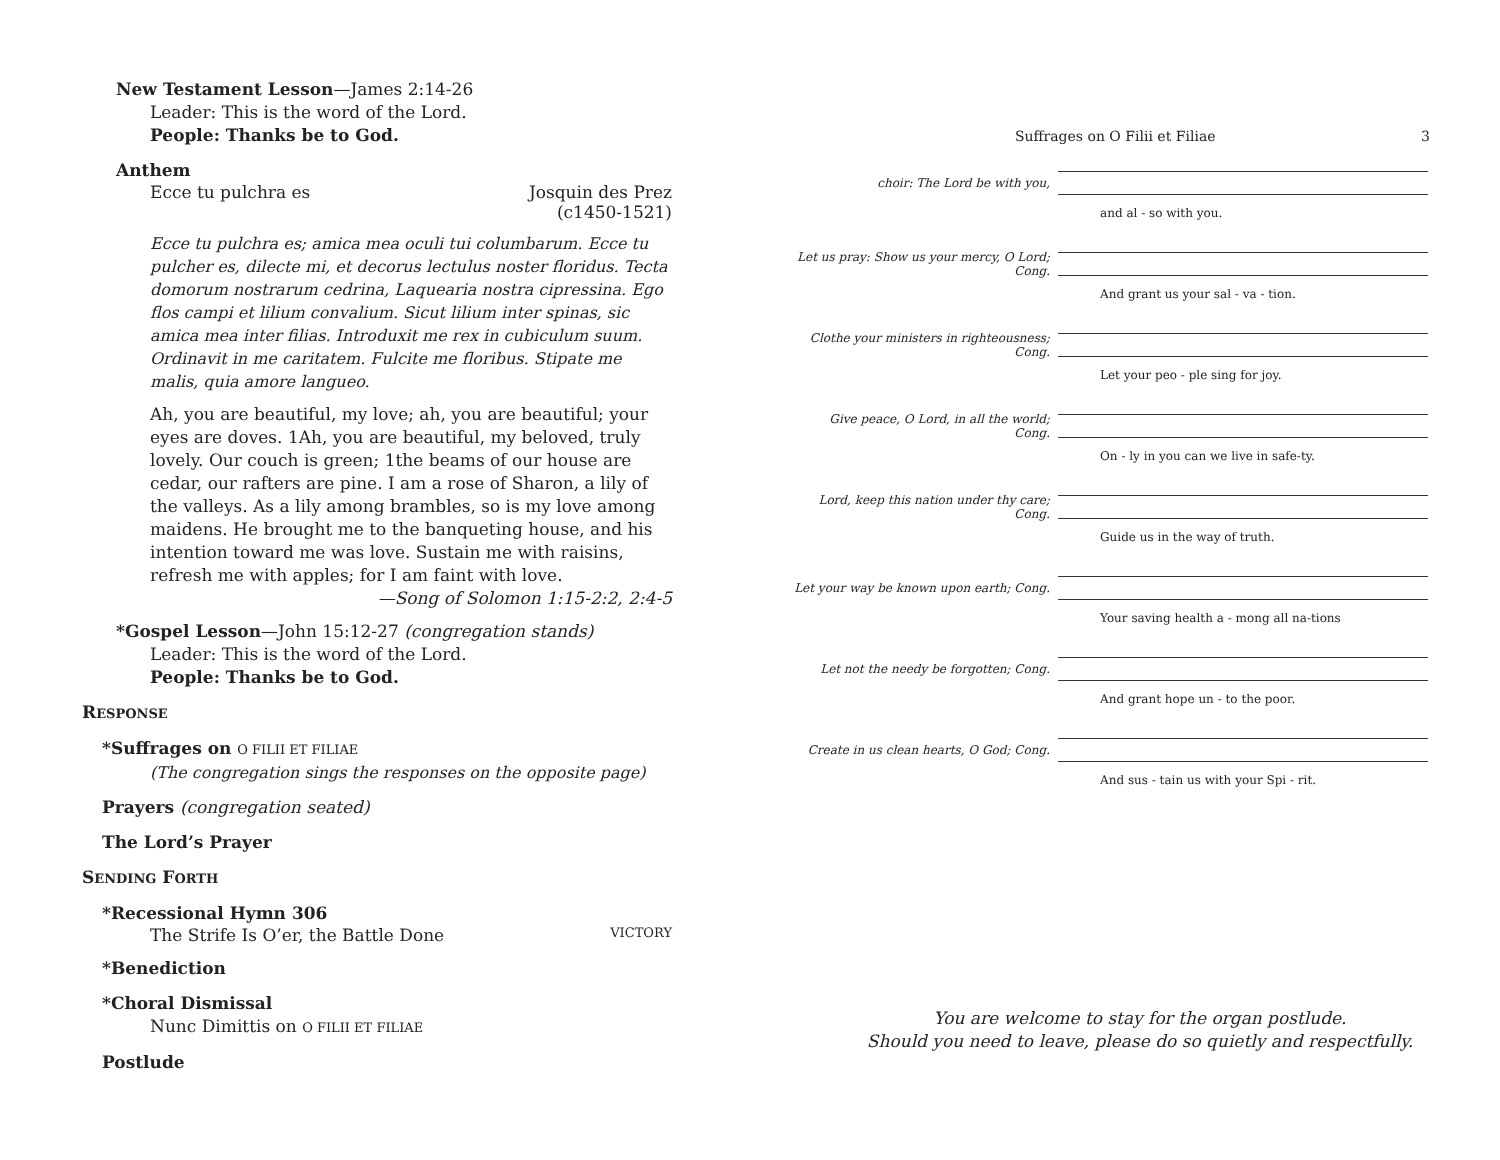New Testament Lesson—James 2:14-26
Leader: This is the word of the Lord.
People: Thanks be to God.
Anthem
Ecce tu pulchra es Josquin des Prez
(c1450-1521)
Ecce tu pulchra es; amica mea oculi tui columbarum. Ecce tu pulcher es, dilecte mi, et decorus lectulus noster floridus. Tecta domorum nostrarum cedrina, Laquearia nostra cipressina. Ego flos campi et lilium convalium. Sicut lilium inter spinas, sic amica mea inter filias. Introduxit me rex in cubiculum suum. Ordinavit in me caritatem. Fulcite me floribus. Stipate me malis, quia amore langueo.
Ah, you are beautiful, my love; ah, you are beautiful; your eyes are doves. 1Ah, you are beautiful, my beloved, truly lovely. Our couch is green; 1the beams of our house are cedar, our rafters are pine. I am a rose of Sharon, a lily of the valleys. As a lily among brambles, so is my love among maidens. He brought me to the banqueting house, and his intention toward me was love. Sustain me with raisins, refresh me with apples; for I am faint with love.
—Song of Solomon 1:15-2:2, 2:4-5
*Gospel Lesson—John 15:12-27 (congregation stands)
Leader: This is the word of the Lord.
People: Thanks be to God.
RESPONSE
*Suffrages on O FILII ET FILIAE
(The congregation sings the responses on the opposite page)
Prayers (congregation seated)
The Lord’s Prayer
SENDING FORTH
*Recessional Hymn 306
The Strife Is O’er, the Battle Done VICTORY
*Benediction
*Choral Dismissal
Nunc Dimittis on O FILII ET FILIAE
Postlude
Suffrages on O Filii et Filiae 3
choir: The Lord be with you,
and al - so with you.
Let us pray: Show us your mercy, O Lord; Cong.
And grant us your sal - va - tion.
Clothe your ministers in righteousness; Cong.
Let your peo - ple sing for joy.
Give peace, O Lord, in all the world; Cong.
On - ly in you can we live in safe-ty.
Lord, keep this nation under thy care; Cong.
Guide us in the way of truth.
Let your way be known upon earth; Cong.
Your saving health a - mong all na-tions
Let not the needy be forgotten; Cong.
And grant hope un - to the poor.
Create in us clean hearts, O God; Cong.
And sus - tain us with your Spi - rit.
You are welcome to stay for the organ postlude.
Should you need to leave, please do so quietly and respectfully.